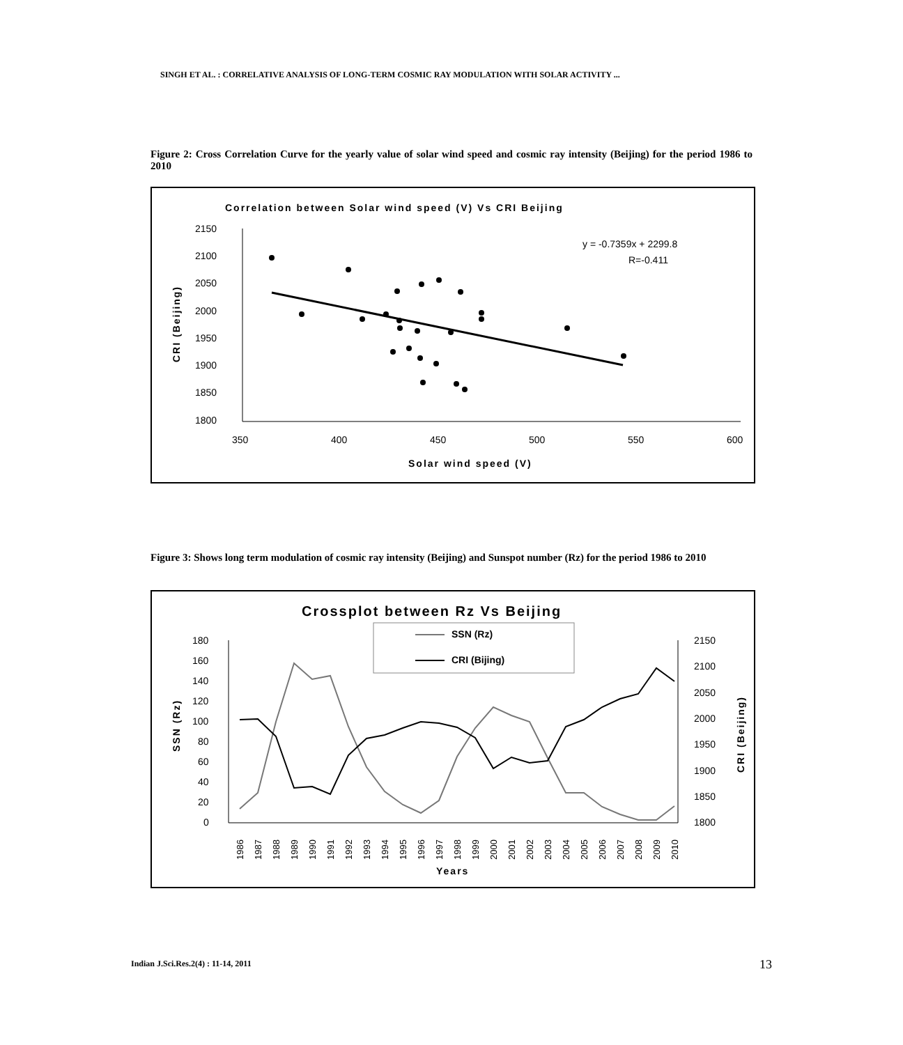SINGH ET AL. : CORRELATIVE ANALYSIS OF LONG-TERM COSMIC RAY MODULATION WITH SOLAR ACTIVITY ...
Figure 2: Cross Correlation Curve for the yearly value of solar wind speed and cosmic ray intensity (Beijing) for the period 1986 to 2010
Correlation between Solar wind speed (V) Vs CRI Beijing
2150
2100
2050
2000
1950
1900
1850
1800
350
400
450
500
550
600
Solar wind speed (V)
CRI (Beijing)
y = -0.7359x + 2299.8
R=-0.411
Figure 3: Shows long term modulation of cosmic ray intensity (Beijing) and Sunspot number (Rz) for the period 1986 to 2010
Crossplot between Rz Vs Beijing
SSN (Rz)
CRI (Bijing)
180
160
140
120
100
80
60
40
20
0
2150
2100
2050
2000
1950
1900
1850
1800
SSN (Rz)
CRI (Beijing)
Years
1986
1987
1988
1989
1990
1991
1992
1993
1994
1995
1996
1997
1998
1999
2000
2001
2002
2003
2004
2005
2006
2007
2008
2009
2010
Indian J.Sci.Res.2(4) : 11-14, 2011
13